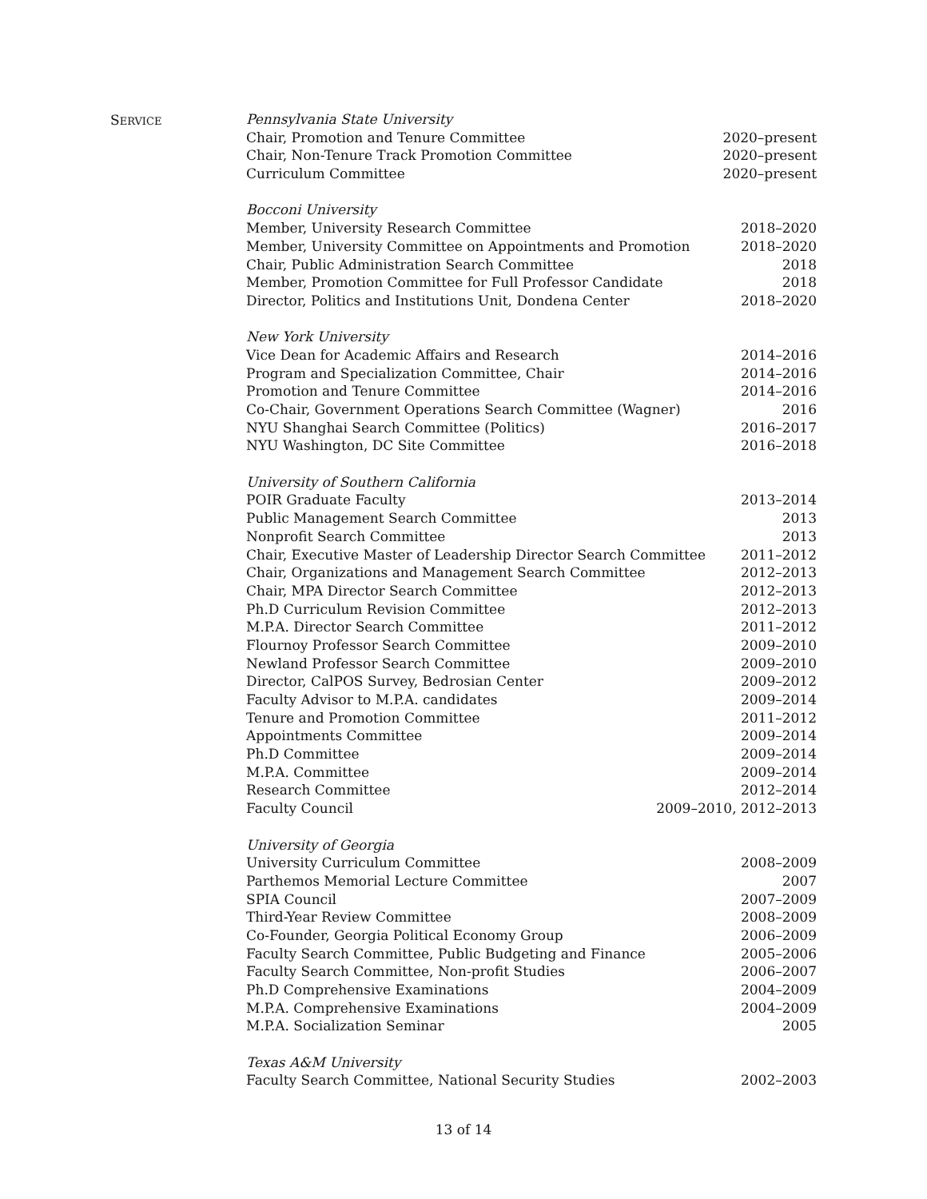SERVICE
Pennsylvania State University
Chair, Promotion and Tenure Committee 2020–present
Chair, Non-Tenure Track Promotion Committee 2020–present
Curriculum Committee 2020–present
Bocconi University
Member, University Research Committee 2018–2020
Member, University Committee on Appointments and Promotion 2018–2020
Chair, Public Administration Search Committee 2018
Member, Promotion Committee for Full Professor Candidate 2018
Director, Politics and Institutions Unit, Dondena Center 2018–2020
New York University
Vice Dean for Academic Affairs and Research 2014–2016
Program and Specialization Committee, Chair 2014–2016
Promotion and Tenure Committee 2014–2016
Co-Chair, Government Operations Search Committee (Wagner) 2016
NYU Shanghai Search Committee (Politics) 2016–2017
NYU Washington, DC Site Committee 2016–2018
University of Southern California
POIR Graduate Faculty 2013–2014
Public Management Search Committee 2013
Nonprofit Search Committee 2013
Chair, Executive Master of Leadership Director Search Committee 2011–2012
Chair, Organizations and Management Search Committee 2012–2013
Chair, MPA Director Search Committee 2012–2013
Ph.D Curriculum Revision Committee 2012–2013
M.P.A. Director Search Committee 2011–2012
Flournoy Professor Search Committee 2009–2010
Newland Professor Search Committee 2009–2010
Director, CalPOS Survey, Bedrosian Center 2009–2012
Faculty Advisor to M.P.A. candidates 2009–2014
Tenure and Promotion Committee 2011–2012
Appointments Committee 2009–2014
Ph.D Committee 2009–2014
M.P.A. Committee 2009–2014
Research Committee 2012–2014
Faculty Council 2009–2010, 2012–2013
University of Georgia
University Curriculum Committee 2008–2009
Parthemos Memorial Lecture Committee 2007
SPIA Council 2007–2009
Third-Year Review Committee 2008–2009
Co-Founder, Georgia Political Economy Group 2006–2009
Faculty Search Committee, Public Budgeting and Finance 2005–2006
Faculty Search Committee, Non-profit Studies 2006–2007
Ph.D Comprehensive Examinations 2004–2009
M.P.A. Comprehensive Examinations 2004–2009
M.P.A. Socialization Seminar 2005
Texas A&M University
Faculty Search Committee, National Security Studies 2002–2003
13 of 14